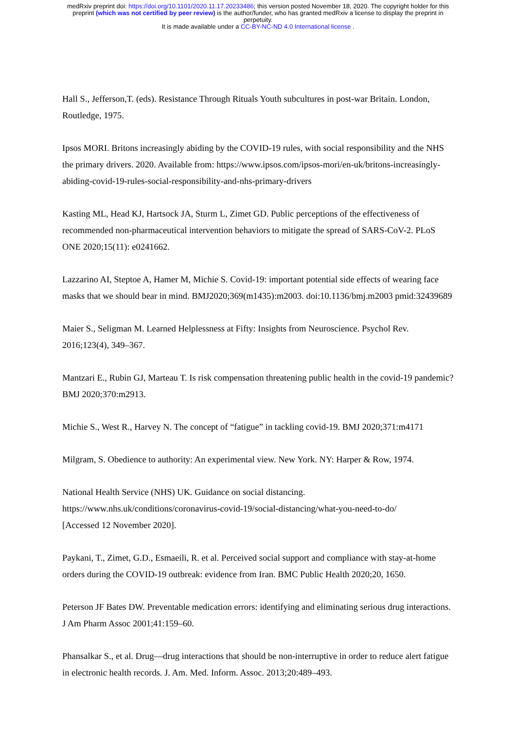medRxiv preprint doi: https://doi.org/10.1101/2020.11.17.20233486; this version posted November 18, 2020. The copyright holder for this
preprint (which was not certified by peer review) is the author/funder, who has granted medRxiv a license to display the preprint in
perpetuity.
It is made available under a CC-BY-NC-ND 4.0 International license .
Hall S., Jefferson,T. (eds). Resistance Through Rituals Youth subcultures in post-war Britain. London, Routledge, 1975.
Ipsos MORI. Britons increasingly abiding by the COVID-19 rules, with social responsibility and the NHS the primary drivers. 2020. Available from: https://www.ipsos.com/ipsos-mori/en-uk/britons-increasingly-abiding-covid-19-rules-social-responsibility-and-nhs-primary-drivers
Kasting ML, Head KJ, Hartsock JA, Sturm L, Zimet GD. Public perceptions of the effectiveness of recommended non-pharmaceutical intervention behaviors to mitigate the spread of SARS-CoV-2. PLoS ONE 2020;15(11): e0241662.
Lazzarino AI, Steptoe A, Hamer M, Michie S. Covid-19: important potential side effects of wearing face masks that we should bear in mind. BMJ2020;369(m1435):m2003. doi:10.1136/bmj.m2003 pmid:32439689
Maier S., Seligman M. Learned Helplessness at Fifty: Insights from Neuroscience. Psychol Rev. 2016;123(4), 349–367.
Mantzari E., Rubin GJ, Marteau T. Is risk compensation threatening public health in the covid-19 pandemic? BMJ 2020;370:m2913.
Michie S., West R., Harvey N. The concept of “fatigue” in tackling covid-19. BMJ 2020;371:m4171
Milgram, S. Obedience to authority: An experimental view. New York. NY: Harper & Row, 1974.
National Health Service (NHS) UK. Guidance on social distancing.
https://www.nhs.uk/conditions/coronavirus-covid-19/social-distancing/what-you-need-to-do/
[Accessed 12 November 2020].
Paykani, T., Zimet, G.D., Esmaeili, R. et al. Perceived social support and compliance with stay-at-home orders during the COVID-19 outbreak: evidence from Iran. BMC Public Health 2020;20, 1650.
Peterson JF Bates DW. Preventable medication errors: identifying and eliminating serious drug interactions. J Am Pharm Assoc 2001;41:159–60.
Phansalkar S., et al. Drug—drug interactions that should be non-interruptive in order to reduce alert fatigue in electronic health records. J. Am. Med. Inform. Assoc. 2013;20:489–493.